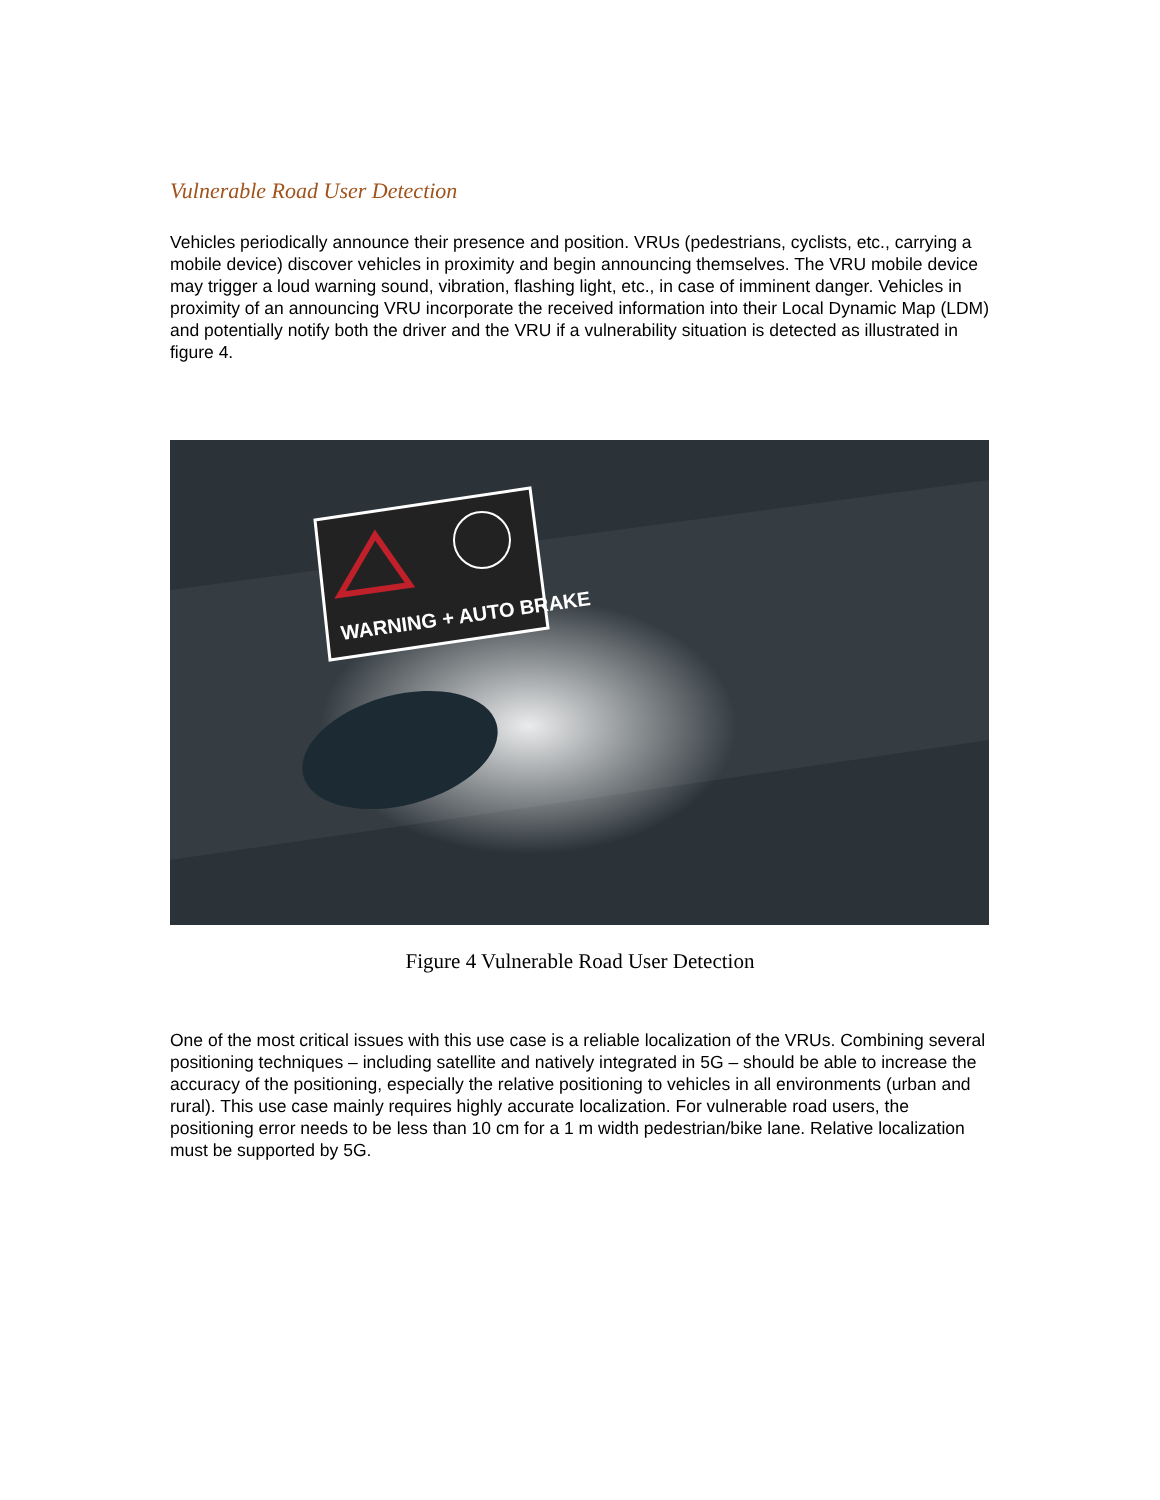Vulnerable Road User Detection
Vehicles periodically announce their presence and position. VRUs (pedestrians, cyclists, etc., carrying a mobile device) discover vehicles in proximity and begin announcing themselves. The VRU mobile device may trigger a loud warning sound, vibration, flashing light, etc., in case of imminent danger. Vehicles in proximity of an announcing VRU incorporate the received information into their Local Dynamic Map (LDM) and potentially notify both the driver and the VRU if a vulnerability situation is detected as illustrated in figure 4.
WARNING + AUTO BRAKE
Figure 4 Vulnerable Road User Detection
One of the most critical issues with this use case is a reliable localization of the VRUs. Combining several positioning techniques – including satellite and natively integrated in 5G – should be able to increase the accuracy of the positioning, especially the relative positioning to vehicles in all environments (urban and rural). This use case mainly requires highly accurate localization. For vulnerable road users, the positioning error needs to be less than 10 cm for a 1 m width pedestrian/bike lane. Relative localization must be supported by 5G.